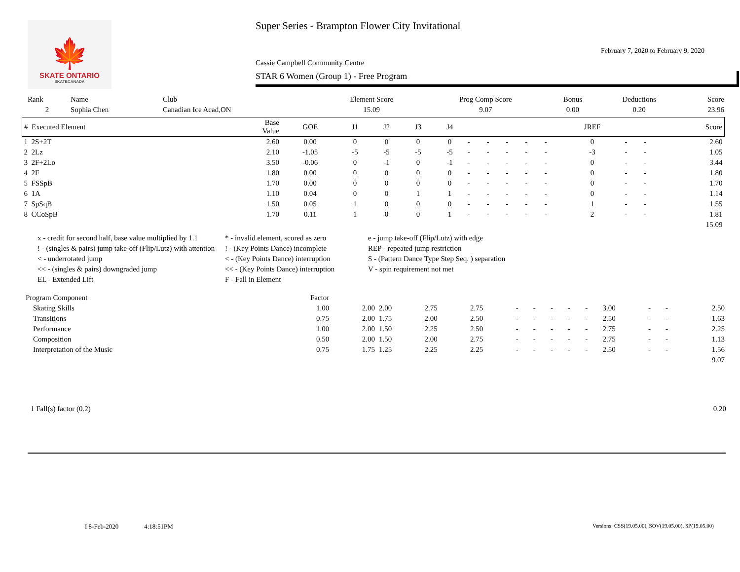🍁
SKATE ONTARIO
SKATECANADA
Super Series - Brampton Flower City Invitational
February 7, 2020 to February 9, 2020
Cassie Campbell Community Centre
STAR 6 Women (Group 1) - Free Program
| Rank | Name | Club | Element Score | Prog Comp Score | Bonus | Deductions | Score |
| 2 | Sophia Chen | Canadian Ice Acad,ON | 15.09 | 9.07 | 0.00 | 0.20 | 23.96 |
| # Executed Element | Base Value | GOE | J1 | J2 | J3 | J4 | | | | | | JREF | | | Score |
| --- | --- | --- | --- | --- | --- | --- | --- | --- | --- | --- | --- | --- | --- | --- | --- |
| 1 2S+2T | 2.60 | 0.00 | 0 | 0 | 0 | 0 | - | - | - | - | - | 0 | - | - | 2.60 |
| 2 2Lz | 2.10 | -1.05 | -5 | -5 | -5 | -5 | - | - | - | - | - | -3 | - | - | 1.05 |
| 3 2F+2Lo | 3.50 | -0.06 | 0 | -1 | 0 | -1 | - | - | - | - | - | 0 | - | - | 3.44 |
| 4 2F | 1.80 | 0.00 | 0 | 0 | 0 | 0 | - | - | - | - | - | 0 | - | - | 1.80 |
| 5 FSSpB | 1.70 | 0.00 | 0 | 0 | 0 | 0 | - | - | - | - | - | 0 | - | - | 1.70 |
| 6 1A | 1.10 | 0.04 | 0 | 0 | 1 | 1 | - | - | - | - | - | 0 | - | - | 1.14 |
| 7 SpSqB | 1.50 | 0.05 | 1 | 0 | 0 | 0 | - | - | - | - | - | 1 | - | - | 1.55 |
| 8 CCoSpB | 1.70 | 0.11 | 1 | 0 | 0 | 1 | - | - | - | - | - | 2 | - | - | 1.81 |
| 15.09 | | | | | | | | | | | | | | | |
x - credit for second half, base value multiplied by 1.1
* - invalid element, scored as zero
e - jump take-off (Flip/Lutz) with edge
! - (singles & pairs) jump take-off (Flip/Lutz) with attention
! - (Key Points Dance) incomplete
REP - repeated jump restriction
< - underrotated jump
< - (Key Points Dance) interruption
S - (Pattern Dance Type Step Seq. ) separation
<< - (singles & pairs) downgraded jump
<< - (Key Points Dance) interruption
V - spin requirement not met
EL - Extended Lift
F - Fall in Element
| Program Component | Factor | | | | | | | | | | | | | |
| Skating Skills | 1.00 | 2.00 | 2.00 | 2.75 | 2.75 | - | - | - | - | - | 3.00 | - | - | 2.50 |
| Transitions | 0.75 | 2.00 | 1.75 | 2.00 | 2.50 | - | - | - | - | - | 2.50 | - | - | 1.63 |
| Performance | 1.00 | 2.00 | 1.50 | 2.25 | 2.50 | - | - | - | - | - | 2.75 | - | - | 2.25 |
| Composition | 0.50 | 2.00 | 1.50 | 2.00 | 2.75 | - | - | - | - | - | 2.75 | - | - | 1.13 |
| Interpretation of the Music | 0.75 | 1.75 | 1.25 | 2.25 | 2.25 | - | - | - | - | - | 2.50 | - | - | 1.56 |
| 9.07 | | | | | | | | | | | | | | |
1 Fall(s) factor (0.2) 0.20
I 8-Feb-2020 4:18:51PM Versions: CSS(19.05.00), SOV(19.05.00), SP(19.05.00)